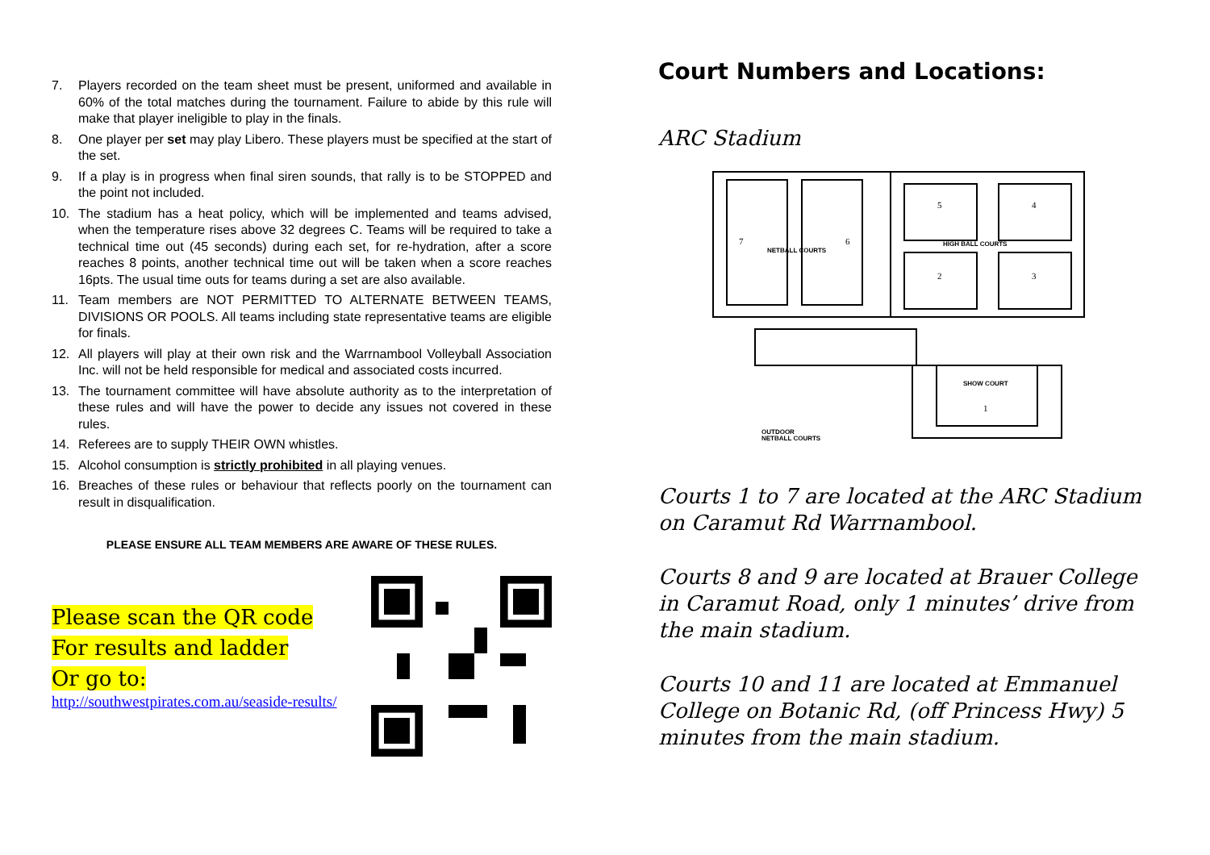7. Players recorded on the team sheet must be present, uniformed and available in 60% of the total matches during the tournament. Failure to abide by this rule will make that player ineligible to play in the finals.
8. One player per set may play Libero. These players must be specified at the start of the set.
9. If a play is in progress when final siren sounds, that rally is to be STOPPED and the point not included.
10. The stadium has a heat policy, which will be implemented and teams advised, when the temperature rises above 32 degrees C. Teams will be required to take a technical time out (45 seconds) during each set, for re-hydration, after a score reaches 8 points, another technical time out will be taken when a score reaches 16pts. The usual time outs for teams during a set are also available.
11. Team members are NOT PERMITTED TO ALTERNATE BETWEEN TEAMS, DIVISIONS OR POOLS. All teams including state representative teams are eligible for finals.
12. All players will play at their own risk and the Warrnambool Volleyball Association Inc. will not be held responsible for medical and associated costs incurred.
13. The tournament committee will have absolute authority as to the interpretation of these rules and will have the power to decide any issues not covered in these rules.
14. Referees are to supply THEIR OWN whistles.
15. Alcohol consumption is strictly prohibited in all playing venues.
16. Breaches of these rules or behaviour that reflects poorly on the tournament can result in disqualification.
PLEASE ENSURE ALL TEAM MEMBERS ARE AWARE OF THESE RULES.
Please scan the QR code
For results and ladder
Or go to:
http://southwestpirates.com.au/seaside-results/
Court Numbers and Locations:
ARC Stadium
NETBALL COURTS
HIGH BALL COURTS
SHOW COURT
OUTDOOR
NETBALL COURTS
7
6
5
4
2
3
1
Courts 1 to 7 are located at the ARC Stadium on Caramut Rd Warrnambool.
Courts 8 and 9 are located at Brauer College in Caramut Road, only 1 minutes’ drive from the main stadium.
Courts 10 and 11 are located at Emmanuel College on Botanic Rd, (off Princess Hwy) 5 minutes from the main stadium.